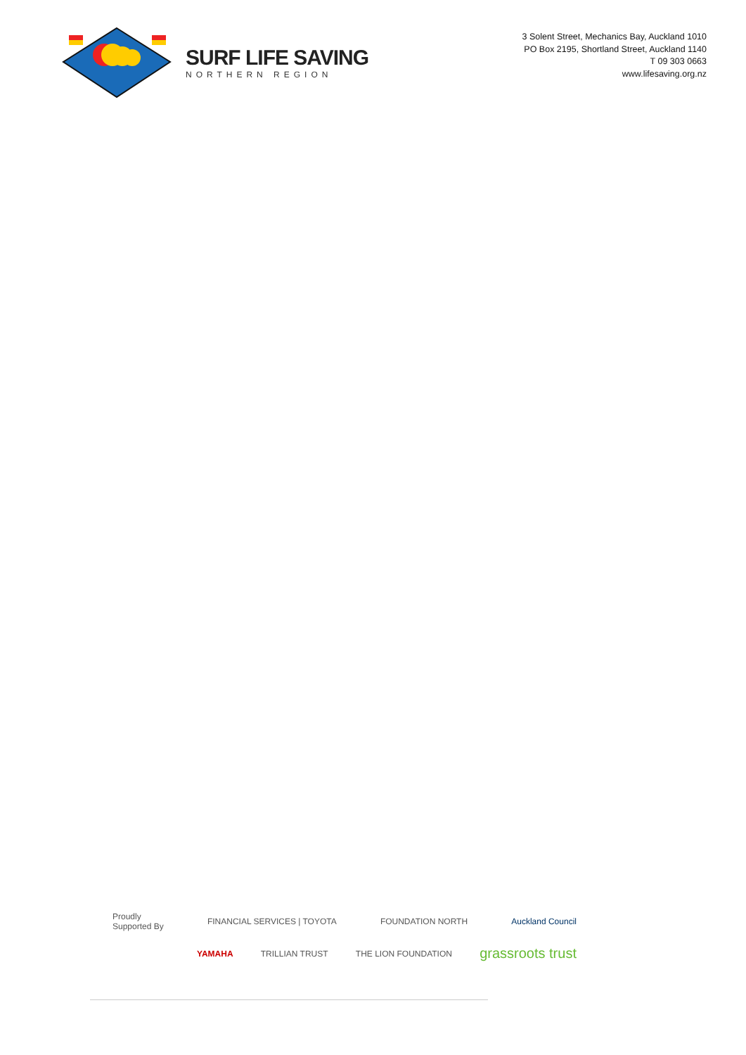SURF LIFE SAVING
NORTHERN REGION
3 Solent Street, Mechanics Bay, Auckland 1010
PO Box 2195, Shortland Street, Auckland 1140
T 09 303 0663
www.lifesaving.org.nz
Proudly
Supported By FINANCIAL SERVICES | TOYOTA FOUNDATION NORTH Auckland Council
YAMAHA TRILLIAN TRUST THE LION FOUNDATION grassroots trust